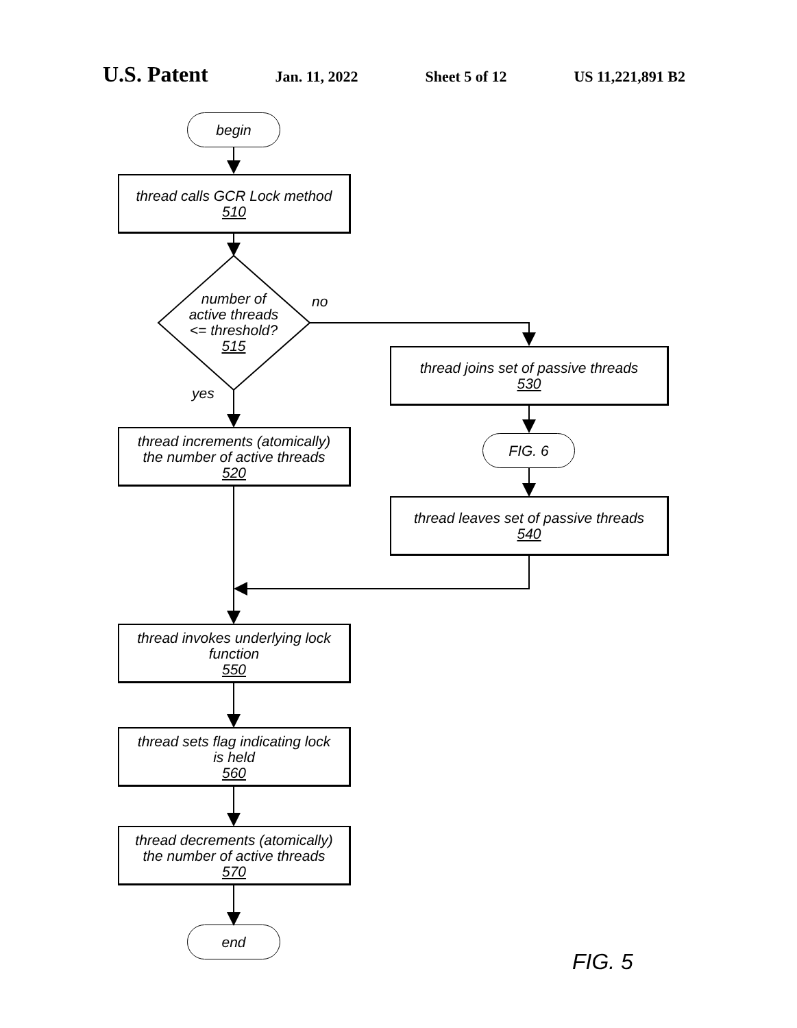U.S. Patent Jan. 11, 2022 Sheet 5 of 12 US 11,221,891 B2
begin
thread calls GCR Lock method
510
number of
active threads
<= threshold?
515
no
yes
thread joins set of passive threads
530
FIG. 6
thread leaves set of passive threads
540
thread increments (atomically)
the number of active threads
520
thread invokes underlying lock
function
550
thread sets flag indicating lock
is held
560
thread decrements (atomically)
the number of active threads
570
end
FIG. 5